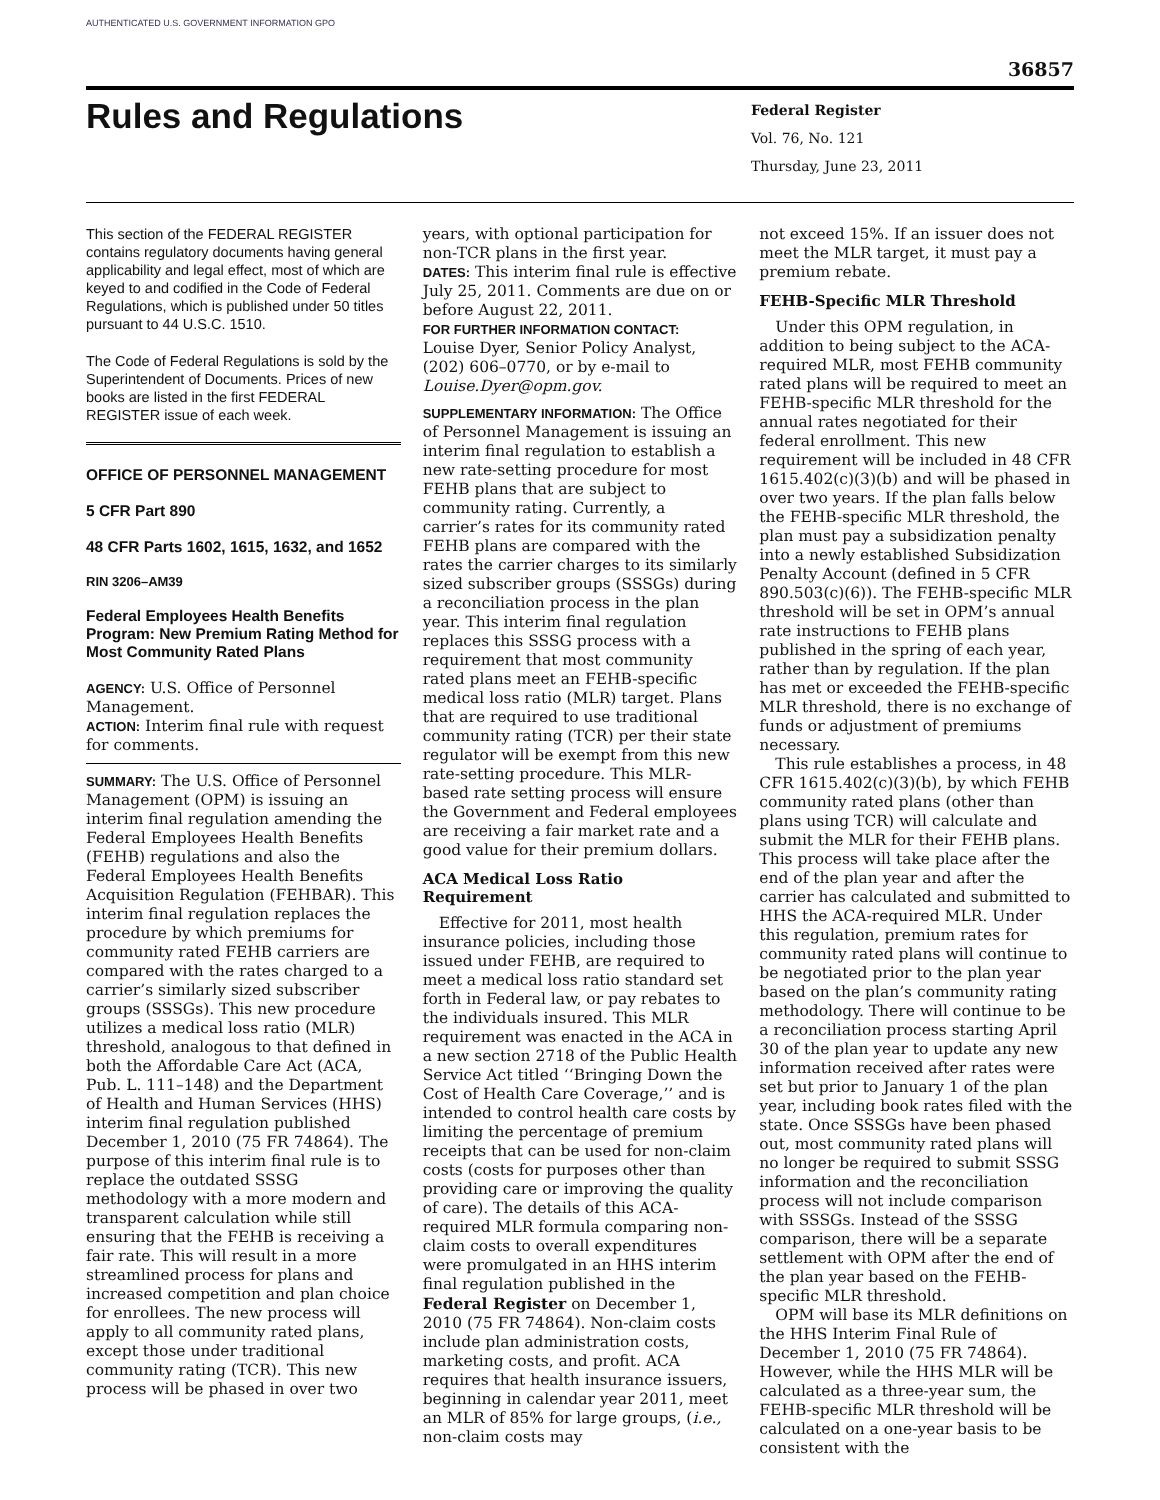AUTHENTICATED U.S. GOVERNMENT INFORMATION GPO
36857
Rules and Regulations
Federal Register
Vol. 76, No. 121
Thursday, June 23, 2011
This section of the FEDERAL REGISTER contains regulatory documents having general applicability and legal effect, most of which are keyed to and codified in the Code of Federal Regulations, which is published under 50 titles pursuant to 44 U.S.C. 1510.
The Code of Federal Regulations is sold by the Superintendent of Documents. Prices of new books are listed in the first FEDERAL REGISTER issue of each week.
OFFICE OF PERSONNEL MANAGEMENT
5 CFR Part 890
48 CFR Parts 1602, 1615, 1632, and 1652
RIN 3206–AM39
Federal Employees Health Benefits Program: New Premium Rating Method for Most Community Rated Plans
AGENCY: U.S. Office of Personnel Management.
ACTION: Interim final rule with request for comments.
SUMMARY: The U.S. Office of Personnel Management (OPM) is issuing an interim final regulation amending the Federal Employees Health Benefits (FEHB) regulations and also the Federal Employees Health Benefits Acquisition Regulation (FEHBAR). This interim final regulation replaces the procedure by which premiums for community rated FEHB carriers are compared with the rates charged to a carrier’s similarly sized subscriber groups (SSSGs). This new procedure utilizes a medical loss ratio (MLR) threshold, analogous to that defined in both the Affordable Care Act (ACA, Pub. L. 111–148) and the Department of Health and Human Services (HHS) interim final regulation published December 1, 2010 (75 FR 74864). The purpose of this interim final rule is to replace the outdated SSSG methodology with a more modern and transparent calculation while still ensuring that the FEHB is receiving a fair rate. This will result in a more streamlined process for plans and increased competition and plan choice for enrollees. The new process will apply to all community rated plans, except those under traditional community rating (TCR). This new process will be phased in over two
years, with optional participation for non-TCR plans in the first year.
DATES: This interim final rule is effective July 25, 2011. Comments are due on or before August 22, 2011.
FOR FURTHER INFORMATION CONTACT:
Louise Dyer, Senior Policy Analyst, (202) 606–0770, or by e-mail to Louise.Dyer@opm.gov.
SUPPLEMENTARY INFORMATION: The Office of Personnel Management is issuing an interim final regulation to establish a new rate-setting procedure for most FEHB plans that are subject to community rating. Currently, a carrier’s rates for its community rated FEHB plans are compared with the rates the carrier charges to its similarly sized subscriber groups (SSSGs) during a reconciliation process in the plan year. This interim final regulation replaces this SSSG process with a requirement that most community rated plans meet an FEHB-specific medical loss ratio (MLR) target. Plans that are required to use traditional community rating (TCR) per their state regulator will be exempt from this new rate-setting procedure. This MLR-based rate setting process will ensure the Government and Federal employees are receiving a fair market rate and a good value for their premium dollars.
ACA Medical Loss Ratio Requirement
Effective for 2011, most health insurance policies, including those issued under FEHB, are required to meet a medical loss ratio standard set forth in Federal law, or pay rebates to the individuals insured. This MLR requirement was enacted in the ACA in a new section 2718 of the Public Health Service Act titled ‘‘Bringing Down the Cost of Health Care Coverage,’’ and is intended to control health care costs by limiting the percentage of premium receipts that can be used for non-claim costs (costs for purposes other than providing care or improving the quality of care). The details of this ACA-required MLR formula comparing non-claim costs to overall expenditures were promulgated in an HHS interim final regulation published in the Federal Register on December 1, 2010 (75 FR 74864). Non-claim costs include plan administration costs, marketing costs, and profit. ACA requires that health insurance issuers, beginning in calendar year 2011, meet an MLR of 85% for large groups, (i.e., non-claim costs may
not exceed 15%. If an issuer does not meet the MLR target, it must pay a premium rebate.
FEHB-Specific MLR Threshold
Under this OPM regulation, in addition to being subject to the ACA-required MLR, most FEHB community rated plans will be required to meet an FEHB-specific MLR threshold for the annual rates negotiated for their federal enrollment. This new requirement will be included in 48 CFR 1615.402(c)(3)(b) and will be phased in over two years. If the plan falls below the FEHB-specific MLR threshold, the plan must pay a subsidization penalty into a newly established Subsidization Penalty Account (defined in 5 CFR 890.503(c)(6)). The FEHB-specific MLR threshold will be set in OPM’s annual rate instructions to FEHB plans published in the spring of each year, rather than by regulation. If the plan has met or exceeded the FEHB-specific MLR threshold, there is no exchange of funds or adjustment of premiums necessary.
This rule establishes a process, in 48 CFR 1615.402(c)(3)(b), by which FEHB community rated plans (other than plans using TCR) will calculate and submit the MLR for their FEHB plans. This process will take place after the end of the plan year and after the carrier has calculated and submitted to HHS the ACA-required MLR. Under this regulation, premium rates for community rated plans will continue to be negotiated prior to the plan year based on the plan’s community rating methodology. There will continue to be a reconciliation process starting April 30 of the plan year to update any new information received after rates were set but prior to January 1 of the plan year, including book rates filed with the state. Once SSSGs have been phased out, most community rated plans will no longer be required to submit SSSG information and the reconciliation process will not include comparison with SSSGs. Instead of the SSSG comparison, there will be a separate settlement with OPM after the end of the plan year based on the FEHB-specific MLR threshold.
OPM will base its MLR definitions on the HHS Interim Final Rule of December 1, 2010 (75 FR 74864). However, while the HHS MLR will be calculated as a three-year sum, the FEHB-specific MLR threshold will be calculated on a one-year basis to be consistent with the